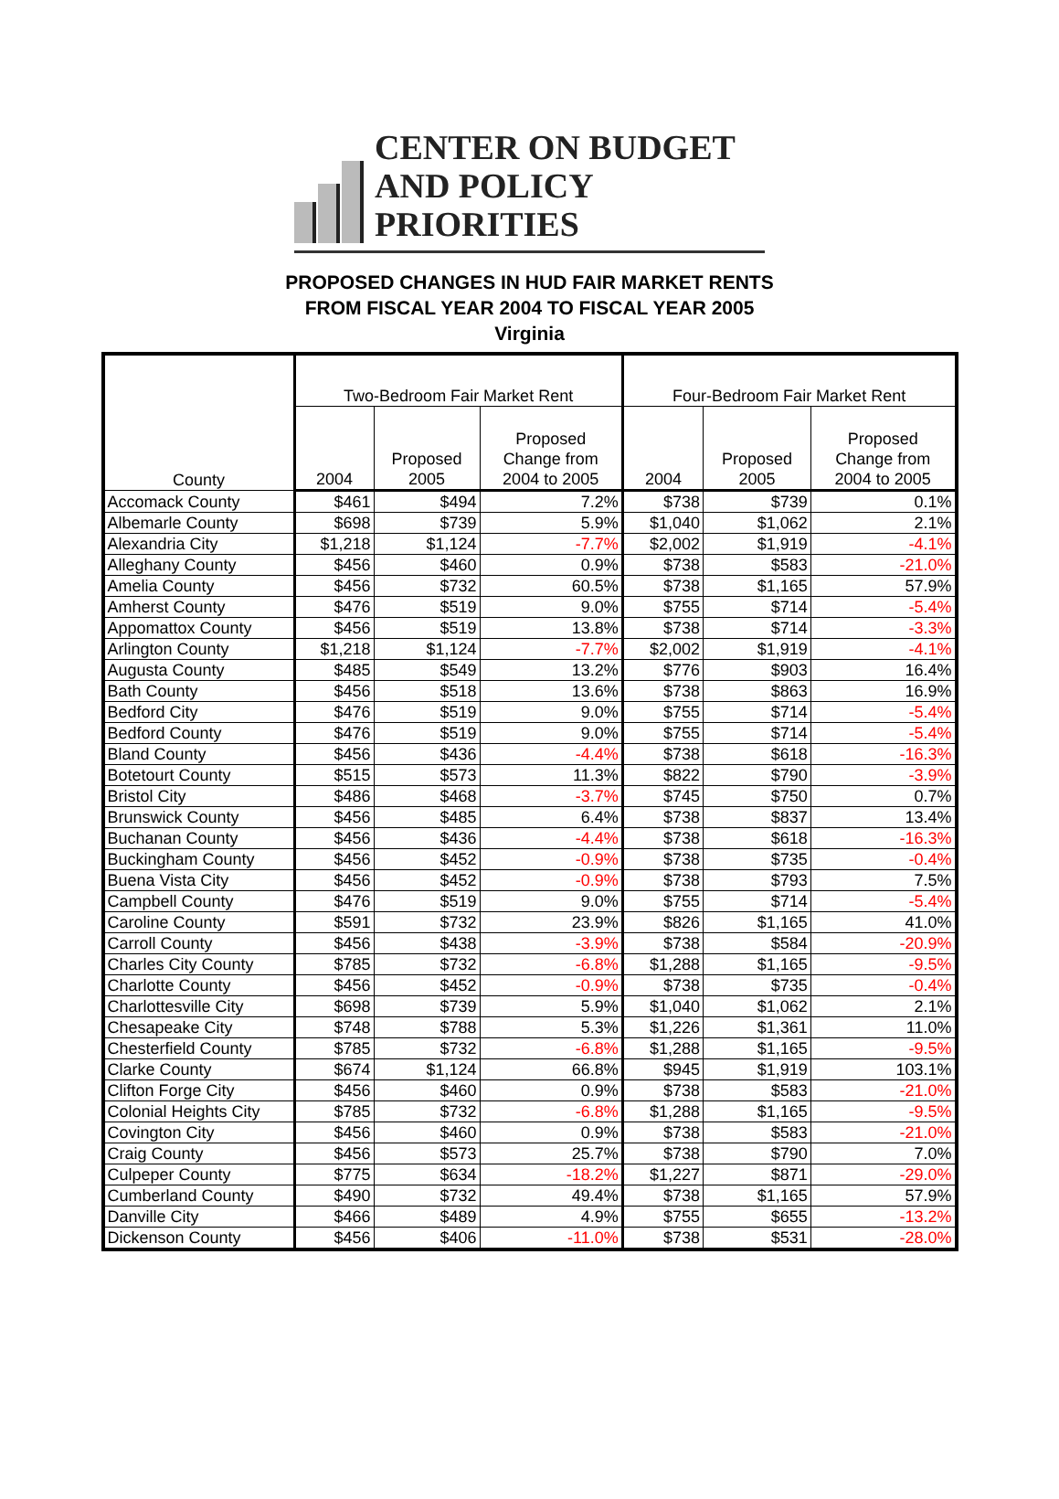CENTER ON BUDGET
AND POLICY PRIORITIES
PROPOSED CHANGES IN HUD FAIR MARKET RENTS
FROM FISCAL YEAR 2004 TO FISCAL YEAR 2005
Virginia
| County | Two-Bedroom Fair Market Rent | | | Four-Bedroom Fair Market Rent | | |
| --- | --- | --- | --- | --- | --- | --- |
| | 2004 | Proposed 2005 | Proposed Change from 2004 to 2005 | 2004 | Proposed 2005 | Proposed Change from 2004 to 2005 |
| Accomack County | $461 | $494 | 7.2% | $738 | $739 | 0.1% |
| Albemarle County | $698 | $739 | 5.9% | $1,040 | $1,062 | 2.1% |
| Alexandria City | $1,218 | $1,124 | -7.7% | $2,002 | $1,919 | -4.1% |
| Alleghany County | $456 | $460 | 0.9% | $738 | $583 | -21.0% |
| Amelia County | $456 | $732 | 60.5% | $738 | $1,165 | 57.9% |
| Amherst County | $476 | $519 | 9.0% | $755 | $714 | -5.4% |
| Appomattox County | $456 | $519 | 13.8% | $738 | $714 | -3.3% |
| Arlington County | $1,218 | $1,124 | -7.7% | $2,002 | $1,919 | -4.1% |
| Augusta County | $485 | $549 | 13.2% | $776 | $903 | 16.4% |
| Bath County | $456 | $518 | 13.6% | $738 | $863 | 16.9% |
| Bedford City | $476 | $519 | 9.0% | $755 | $714 | -5.4% |
| Bedford County | $476 | $519 | 9.0% | $755 | $714 | -5.4% |
| Bland County | $456 | $436 | -4.4% | $738 | $618 | -16.3% |
| Botetourt County | $515 | $573 | 11.3% | $822 | $790 | -3.9% |
| Bristol City | $486 | $468 | -3.7% | $745 | $750 | 0.7% |
| Brunswick County | $456 | $485 | 6.4% | $738 | $837 | 13.4% |
| Buchanan County | $456 | $436 | -4.4% | $738 | $618 | -16.3% |
| Buckingham County | $456 | $452 | -0.9% | $738 | $735 | -0.4% |
| Buena Vista City | $456 | $452 | -0.9% | $738 | $793 | 7.5% |
| Campbell County | $476 | $519 | 9.0% | $755 | $714 | -5.4% |
| Caroline County | $591 | $732 | 23.9% | $826 | $1,165 | 41.0% |
| Carroll County | $456 | $438 | -3.9% | $738 | $584 | -20.9% |
| Charles City County | $785 | $732 | -6.8% | $1,288 | $1,165 | -9.5% |
| Charlotte County | $456 | $452 | -0.9% | $738 | $735 | -0.4% |
| Charlottesville City | $698 | $739 | 5.9% | $1,040 | $1,062 | 2.1% |
| Chesapeake City | $748 | $788 | 5.3% | $1,226 | $1,361 | 11.0% |
| Chesterfield County | $785 | $732 | -6.8% | $1,288 | $1,165 | -9.5% |
| Clarke County | $674 | $1,124 | 66.8% | $945 | $1,919 | 103.1% |
| Clifton Forge City | $456 | $460 | 0.9% | $738 | $583 | -21.0% |
| Colonial Heights City | $785 | $732 | -6.8% | $1,288 | $1,165 | -9.5% |
| Covington City | $456 | $460 | 0.9% | $738 | $583 | -21.0% |
| Craig County | $456 | $573 | 25.7% | $738 | $790 | 7.0% |
| Culpeper County | $775 | $634 | -18.2% | $1,227 | $871 | -29.0% |
| Cumberland County | $490 | $732 | 49.4% | $738 | $1,165 | 57.9% |
| Danville City | $466 | $489 | 4.9% | $755 | $655 | -13.2% |
| Dickenson County | $456 | $406 | -11.0% | $738 | $531 | -28.0% |